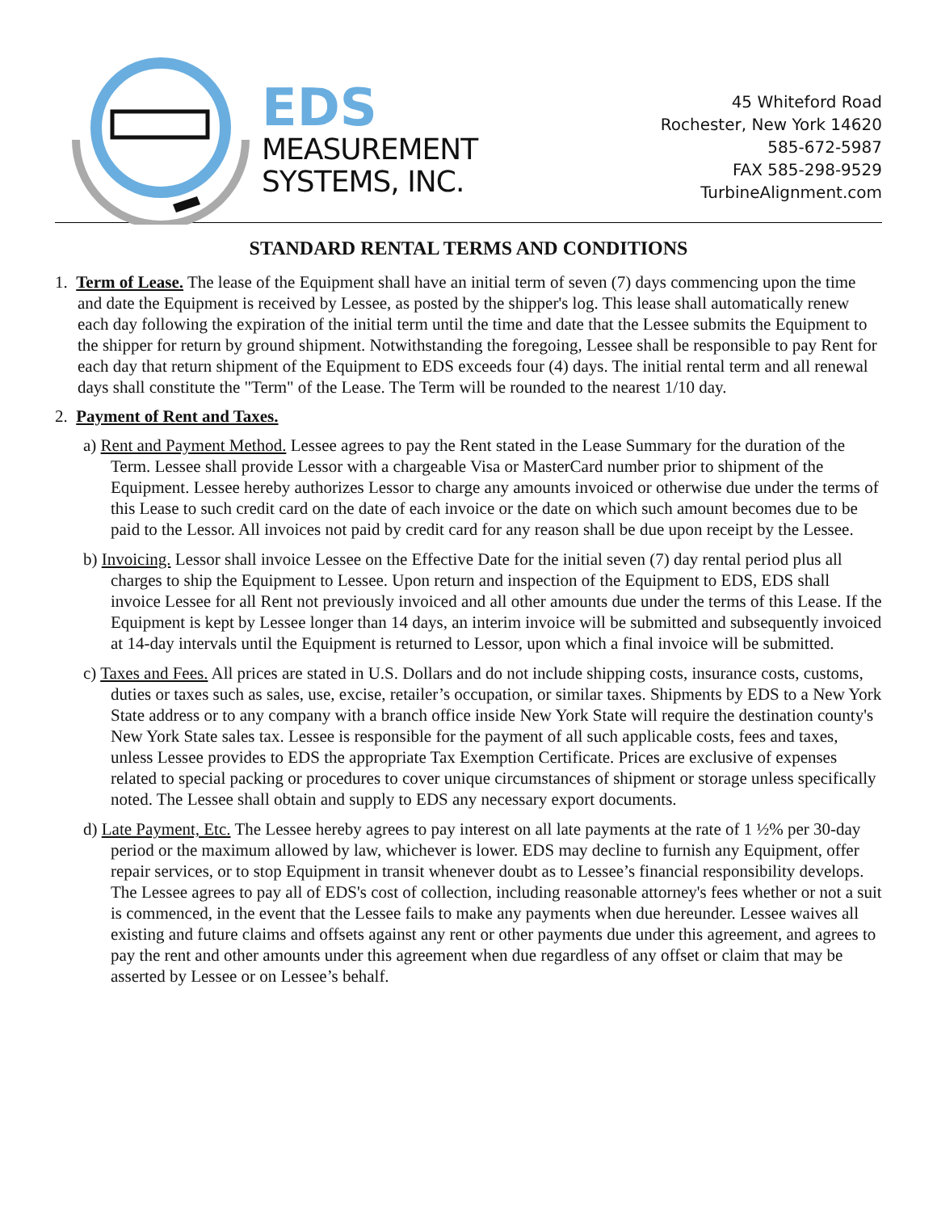EDS
MEASUREMENT
SYSTEMS, INC.
45 Whiteford Road
Rochester, New York 14620
585-672-5987
FAX 585-298-9529
TurbineAlignment.com
STANDARD RENTAL TERMS AND CONDITIONS
1. Term of Lease. The lease of the Equipment shall have an initial term of seven (7) days commencing upon the time and date the Equipment is received by Lessee, as posted by the shipper's log. This lease shall automatically renew each day following the expiration of the initial term until the time and date that the Lessee submits the Equipment to the shipper for return by ground shipment. Notwithstanding the foregoing, Lessee shall be responsible to pay Rent for each day that return shipment of the Equipment to EDS exceeds four (4) days. The initial rental term and all renewal days shall constitute the "Term" of the Lease. The Term will be rounded to the nearest 1/10 day.
2. Payment of Rent and Taxes.
a) Rent and Payment Method. Lessee agrees to pay the Rent stated in the Lease Summary for the duration of the Term. Lessee shall provide Lessor with a chargeable Visa or MasterCard number prior to shipment of the Equipment. Lessee hereby authorizes Lessor to charge any amounts invoiced or otherwise due under the terms of this Lease to such credit card on the date of each invoice or the date on which such amount becomes due to be paid to the Lessor. All invoices not paid by credit card for any reason shall be due upon receipt by the Lessee.
b) Invoicing. Lessor shall invoice Lessee on the Effective Date for the initial seven (7) day rental period plus all charges to ship the Equipment to Lessee. Upon return and inspection of the Equipment to EDS, EDS shall invoice Lessee for all Rent not previously invoiced and all other amounts due under the terms of this Lease. If the Equipment is kept by Lessee longer than 14 days, an interim invoice will be submitted and subsequently invoiced at 14-day intervals until the Equipment is returned to Lessor, upon which a final invoice will be submitted.
c) Taxes and Fees. All prices are stated in U.S. Dollars and do not include shipping costs, insurance costs, customs, duties or taxes such as sales, use, excise, retailer’s occupation, or similar taxes. Shipments by EDS to a New York State address or to any company with a branch office inside New York State will require the destination county's New York State sales tax. Lessee is responsible for the payment of all such applicable costs, fees and taxes, unless Lessee provides to EDS the appropriate Tax Exemption Certificate. Prices are exclusive of expenses related to special packing or procedures to cover unique circumstances of shipment or storage unless specifically noted. The Lessee shall obtain and supply to EDS any necessary export documents.
d) Late Payment, Etc. The Lessee hereby agrees to pay interest on all late payments at the rate of 1 ½% per 30-day period or the maximum allowed by law, whichever is lower. EDS may decline to furnish any Equipment, offer repair services, or to stop Equipment in transit whenever doubt as to Lessee’s financial responsibility develops. The Lessee agrees to pay all of EDS's cost of collection, including reasonable attorney's fees whether or not a suit is commenced, in the event that the Lessee fails to make any payments when due hereunder. Lessee waives all existing and future claims and offsets against any rent or other payments due under this agreement, and agrees to pay the rent and other amounts under this agreement when due regardless of any offset or claim that may be asserted by Lessee or on Lessee’s behalf.